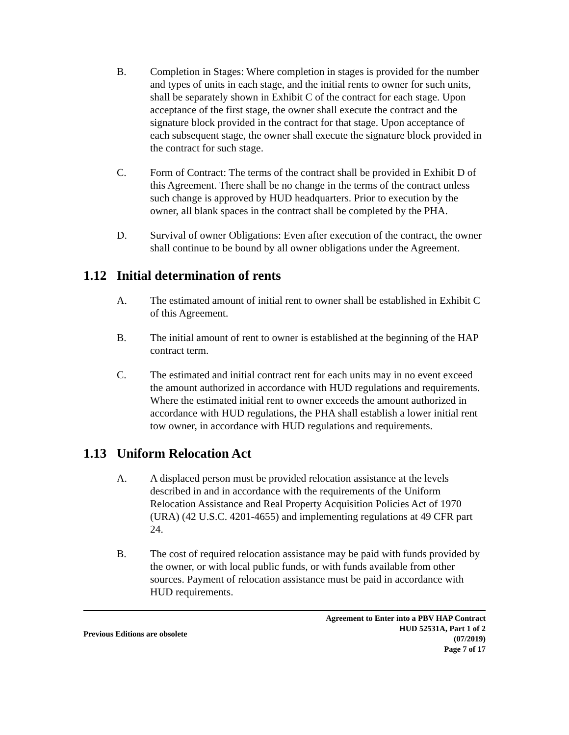B. Completion in Stages: Where completion in stages is provided for the number and types of units in each stage, and the initial rents to owner for such units, shall be separately shown in Exhibit C of the contract for each stage. Upon acceptance of the first stage, the owner shall execute the contract and the signature block provided in the contract for that stage. Upon acceptance of each subsequent stage, the owner shall execute the signature block provided in the contract for such stage.
C. Form of Contract: The terms of the contract shall be provided in Exhibit D of this Agreement. There shall be no change in the terms of the contract unless such change is approved by HUD headquarters. Prior to execution by the owner, all blank spaces in the contract shall be completed by the PHA.
D. Survival of owner Obligations: Even after execution of the contract, the owner shall continue to be bound by all owner obligations under the Agreement.
1.12 Initial determination of rents
A. The estimated amount of initial rent to owner shall be established in Exhibit C of this Agreement.
B. The initial amount of rent to owner is established at the beginning of the HAP contract term.
C. The estimated and initial contract rent for each units may in no event exceed the amount authorized in accordance with HUD regulations and requirements. Where the estimated initial rent to owner exceeds the amount authorized in accordance with HUD regulations, the PHA shall establish a lower initial rent tow owner, in accordance with HUD regulations and requirements.
1.13 Uniform Relocation Act
A. A displaced person must be provided relocation assistance at the levels described in and in accordance with the requirements of the Uniform Relocation Assistance and Real Property Acquisition Policies Act of 1970 (URA) (42 U.S.C. 4201-4655) and implementing regulations at 49 CFR part 24.
B. The cost of required relocation assistance may be paid with funds provided by the owner, or with local public funds, or with funds available from other sources. Payment of relocation assistance must be paid in accordance with HUD requirements.
Previous Editions are obsolete
Agreement to Enter into a PBV HAP Contract
HUD 52531A, Part 1 of 2
(07/2019)
Page 7 of 17